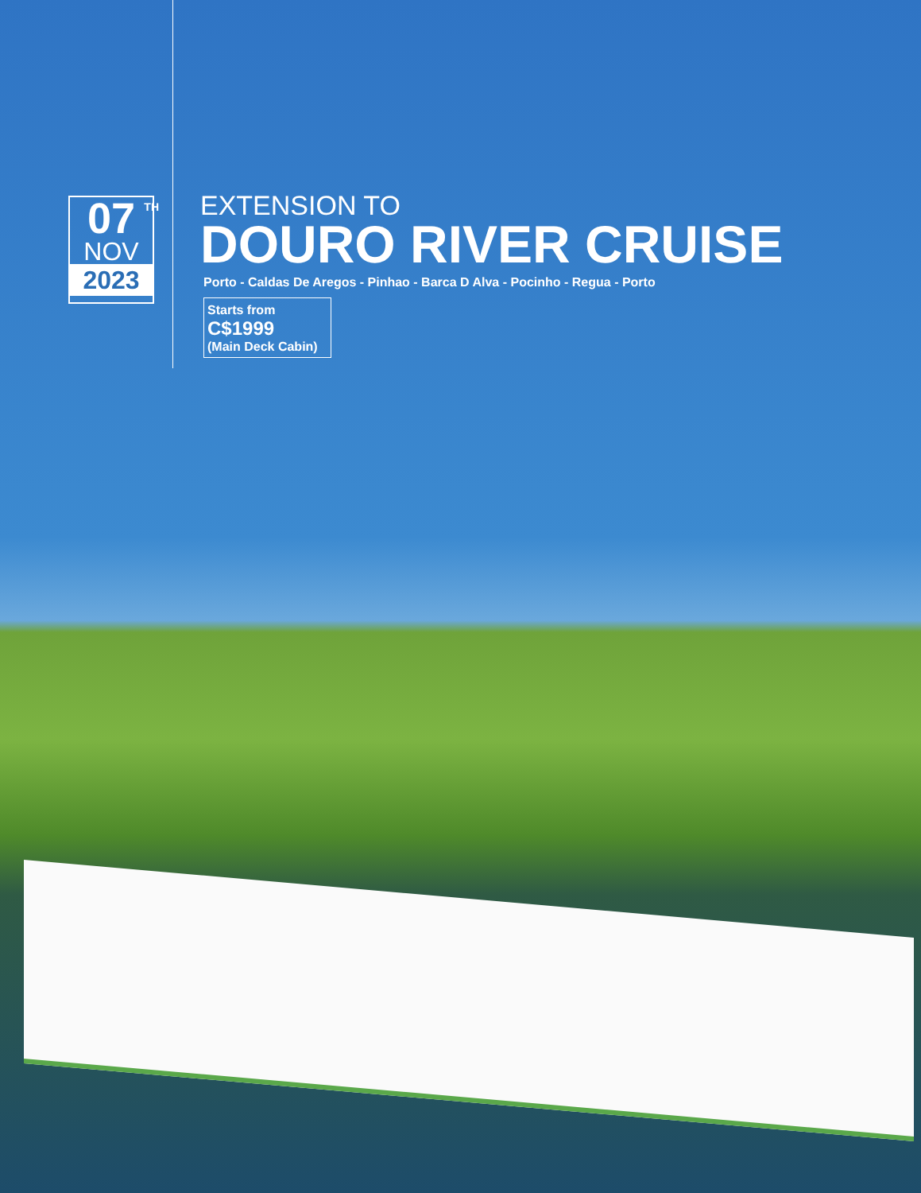07<sup>TH</sup>
NOV
2023
EXTENSION TO
DOURO RIVER CRUISE
Porto - Caldas De Aregos - Pinhao - Barca D Alva - Pocinho - Regua - Porto
Starts from
C$1999
(Main Deck Cabin)